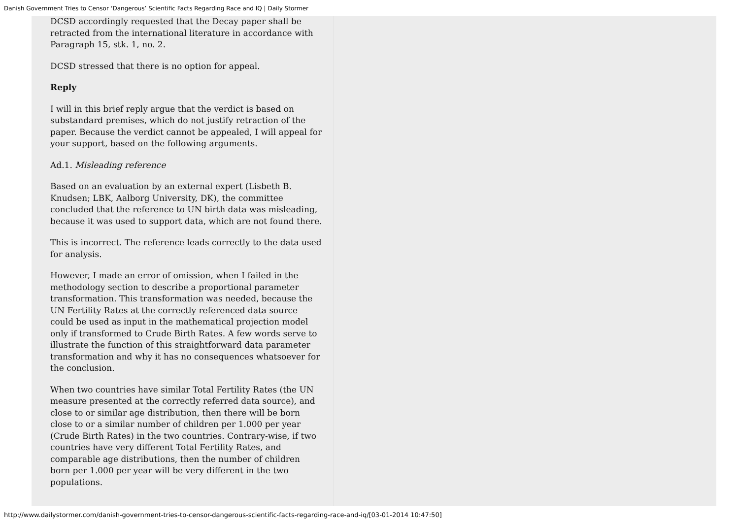Danish Government Tries to Censor ‘Dangerous’ Scientific Facts Regarding Race and IQ | Daily Stormer
DCSD accordingly requested that the Decay paper shall be retracted from the international literature in accordance with Paragraph 15, stk. 1, no. 2.
DCSD stressed that there is no option for appeal.
Reply
I will in this brief reply argue that the verdict is based on substandard premises, which do not justify retraction of the paper. Because the verdict cannot be appealed, I will appeal for your support, based on the following arguments.
Ad.1. Misleading reference
Based on an evaluation by an external expert (Lisbeth B. Knudsen; LBK, Aalborg University, DK), the committee concluded that the reference to UN birth data was misleading, because it was used to support data, which are not found there.
This is incorrect. The reference leads correctly to the data used for analysis.
However, I made an error of omission, when I failed in the methodology section to describe a proportional parameter transformation. This transformation was needed, because the UN Fertility Rates at the correctly referenced data source could be used as input in the mathematical projection model only if transformed to Crude Birth Rates. A few words serve to illustrate the function of this straightforward data parameter transformation and why it has no consequences whatsoever for the conclusion.
When two countries have similar Total Fertility Rates (the UN measure presented at the correctly referred data source), and close to or similar age distribution, then there will be born close to or a similar number of children per 1.000 per year (Crude Birth Rates) in the two countries. Contrary-wise, if two countries have very different Total Fertility Rates, and comparable age distributions, then the number of children born per 1.000 per year will be very different in the two populations.
http://www.dailystormer.com/danish-government-tries-to-censor-dangerous-scientific-facts-regarding-race-and-iq/[03-01-2014 10:47:50]